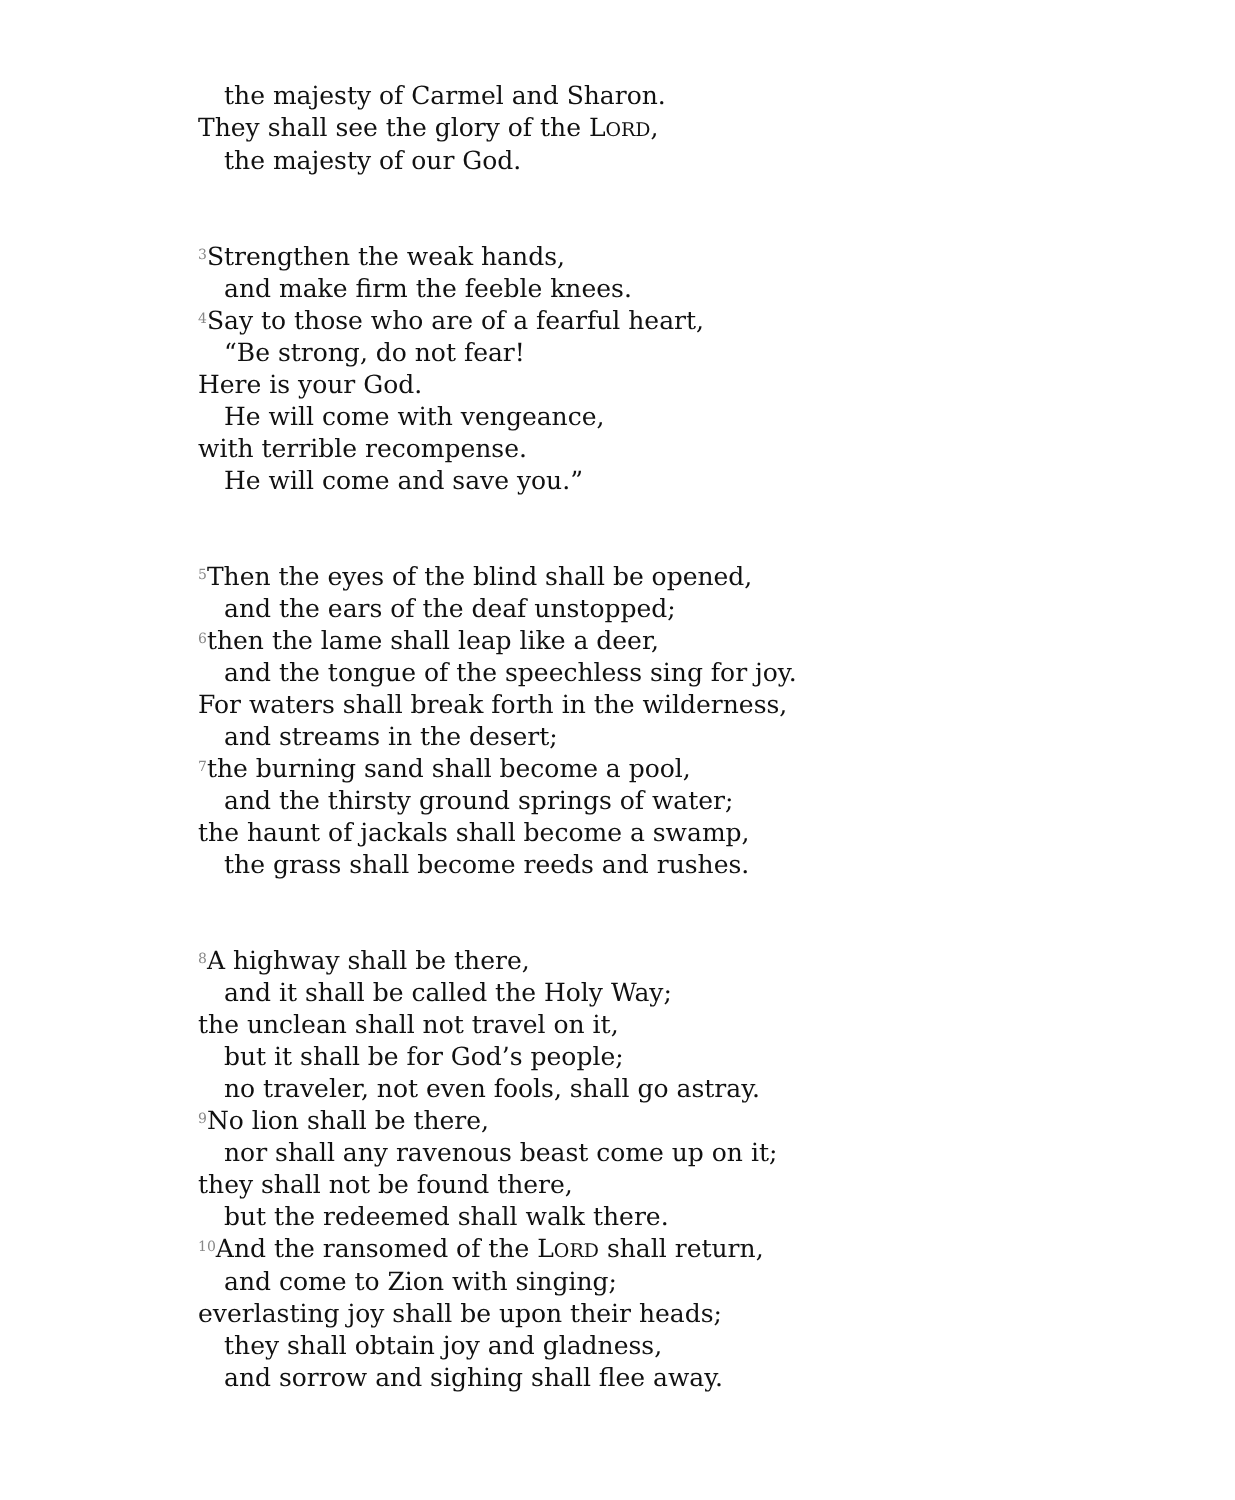the majesty of Carmel and Sharon.
They shall see the glory of the LORD,
the majesty of our God.
<sup>3</sup> Strengthen the weak hands,
and make firm the feeble knees.
<sup>4</sup> Say to those who are of a fearful heart,
“Be strong, do not fear!
Here is your God.
He will come with vengeance,
with terrible recompense.
He will come and save you.”
<sup>5</sup> Then the eyes of the blind shall be opened,
and the ears of the deaf unstopped;
<sup>6</sup> then the lame shall leap like a deer,
and the tongue of the speechless sing for joy.
For waters shall break forth in the wilderness,
and streams in the desert;
<sup>7</sup> the burning sand shall become a pool,
and the thirsty ground springs of water;
the haunt of jackals shall become a swamp,
the grass shall become reeds and rushes.
<sup>8</sup> A highway shall be there,
and it shall be called the Holy Way;
the unclean shall not travel on it,
but it shall be for God’s people;
no traveler, not even fools, shall go astray.
<sup>9</sup> No lion shall be there,
nor shall any ravenous beast come up on it;
they shall not be found there,
but the redeemed shall walk there.
<sup>10</sup> And the ransomed of the LORD shall return,
and come to Zion with singing;
everlasting joy shall be upon their heads;
they shall obtain joy and gladness,
and sorrow and sighing shall flee away.